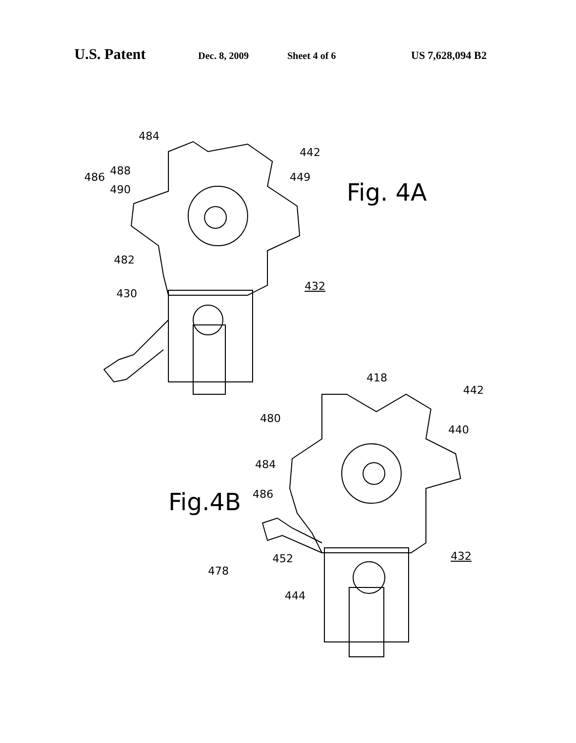U.S. Patent Dec. 8, 2009 Sheet 4 of 6 US 7,628,094 B2
484
442
486 488
490
449
Fig. 4A
482
432
430
418
442
480
440
484
486 Fig.4B
432 452
478
444